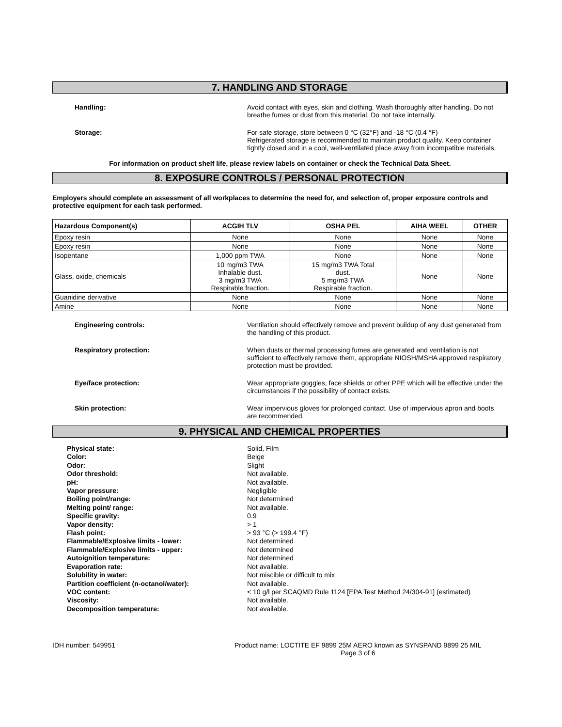7. HANDLING AND STORAGE
Handling: Avoid contact with eyes, skin and clothing. Wash thoroughly after handling. Do not breathe fumes or dust from this material. Do not take internally.
Storage: For safe storage, store between 0 °C (32°F) and -18 °C (0.4 °F)
Refrigerated storage is recommended to maintain product quality. Keep container tightly closed and in a cool, well-ventilated place away from incompatible materials.
For information on product shelf life, please review labels on container or check the Technical Data Sheet.
8. EXPOSURE CONTROLS / PERSONAL PROTECTION
Employers should complete an assessment of all workplaces to determine the need for, and selection of, proper exposure controls and protective equipment for each task performed.
| Hazardous Component(s) | ACGIH TLV | OSHA PEL | AIHA WEEL | OTHER |
| --- | --- | --- | --- | --- |
| Epoxy resin | None | None | None | None |
| Epoxy resin | None | None | None | None |
| Isopentane | 1,000 ppm TWA | None | None | None |
| Glass, oxide, chemicals | 10 mg/m3 TWA Inhalable dust. 3 mg/m3 TWA Respirable fraction. | 15 mg/m3 TWA Total dust. 5 mg/m3 TWA Respirable fraction. | None | None |
| Guanidine derivative | None | None | None | None |
| Amine | None | None | None | None |
Engineering controls: Ventilation should effectively remove and prevent buildup of any dust generated from the handling of this product.
Respiratory protection: When dusts or thermal processing fumes are generated and ventilation is not sufficient to effectively remove them, appropriate NIOSH/MSHA approved respiratory protection must be provided.
Eye/face protection: Wear appropriate goggles, face shields or other PPE which will be effective under the circumstances if the possibility of contact exists.
Skin protection: Wear impervious gloves for prolonged contact. Use of impervious apron and boots are recommended.
9. PHYSICAL AND CHEMICAL PROPERTIES
Physical state:
Color:
Odor:
Odor threshold:
pH:
Vapor pressure:
Boiling point/range:
Melting point/ range:
Specific gravity:
Vapor density:
Flash point:
Flammable/Explosive limits - lower:
Flammable/Explosive limits - upper:
Autoignition temperature:
Evaporation rate:
Solubility in water:
Partition coefficient (n-octanol/water):
VOC content:
Viscosity:
Decomposition temperature:
Solid, Film
Beige
Slight
Not available.
Not available.
Negligible
Not determined
Not available.
0.9
> 1
> 93 °C (> 199.4 °F)
Not determined
Not determined
Not determined
Not available.
Not miscible or difficult to mix
Not available.
< 10 g/l per SCAQMD Rule 1124 [EPA Test Method 24/304-91] (estimated)
Not available.
Not available.
IDH number: 549951 Product name: LOCTITE EF 9899 25M AERO known as SYNSPAND 9899 25 MIL
Page 3 of 6